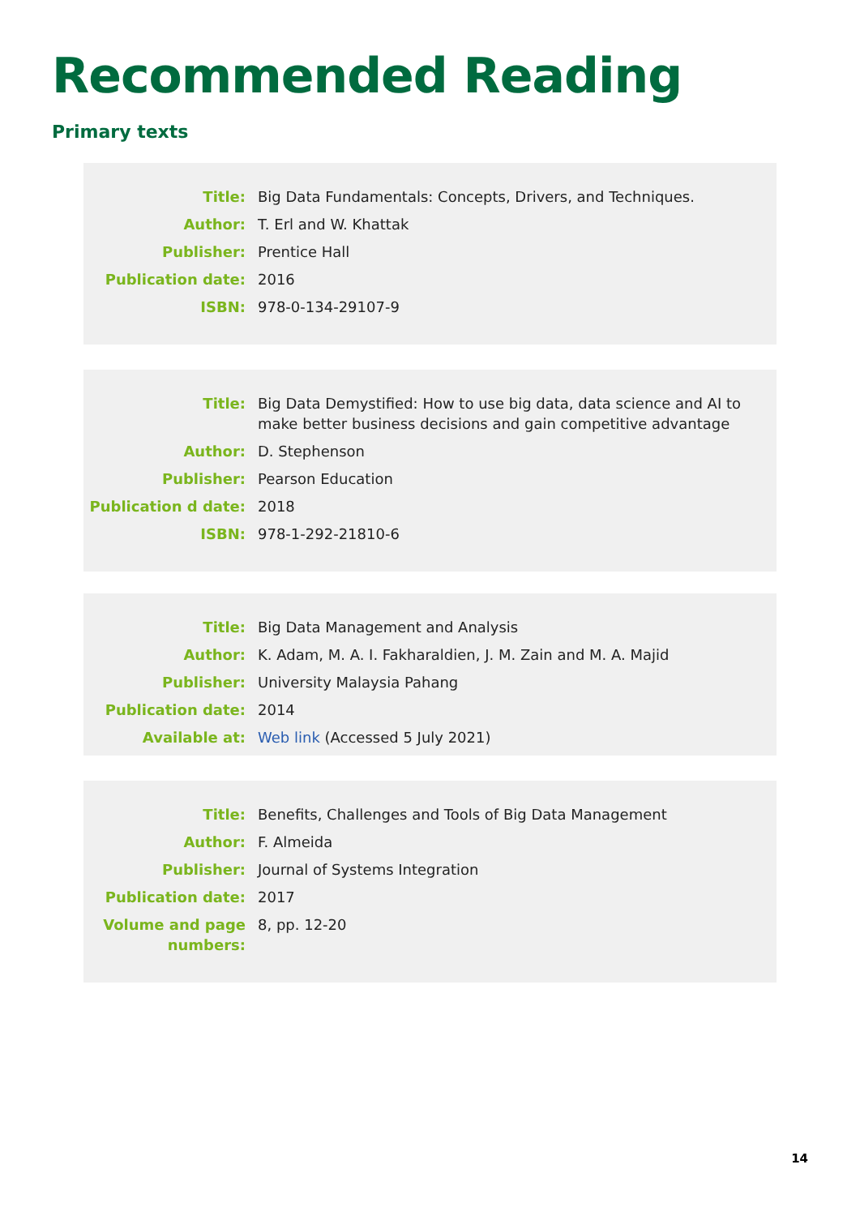Recommended Reading
Primary texts
| Title: | Big Data Fundamentals: Concepts, Drivers, and Techniques. |
| Author: | T. Erl and W. Khattak |
| Publisher: | Prentice Hall |
| Publication date: | 2016 |
| ISBN: | 978-0-134-29107-9 |
| Title: | Big Data Demystified: How to use big data, data science and AI to make better business decisions and gain competitive advantage |
| Author: | D. Stephenson |
| Publisher: | Pearson Education |
| Publication d date: | 2018 |
| ISBN: | 978-1-292-21810-6 |
| Title: | Big Data Management and Analysis |
| Author: | K. Adam, M. A. I. Fakharaldien, J. M. Zain and M. A. Majid |
| Publisher: | University Malaysia Pahang |
| Publication date: | 2014 |
| Available at: | Web link (Accessed 5 July 2021) |
| Title: | Benefits, Challenges and Tools of Big Data Management |
| Author: | F. Almeida |
| Publisher: | Journal of Systems Integration |
| Publication date: | 2017 |
| Volume and page numbers: | 8, pp. 12-20 |
14